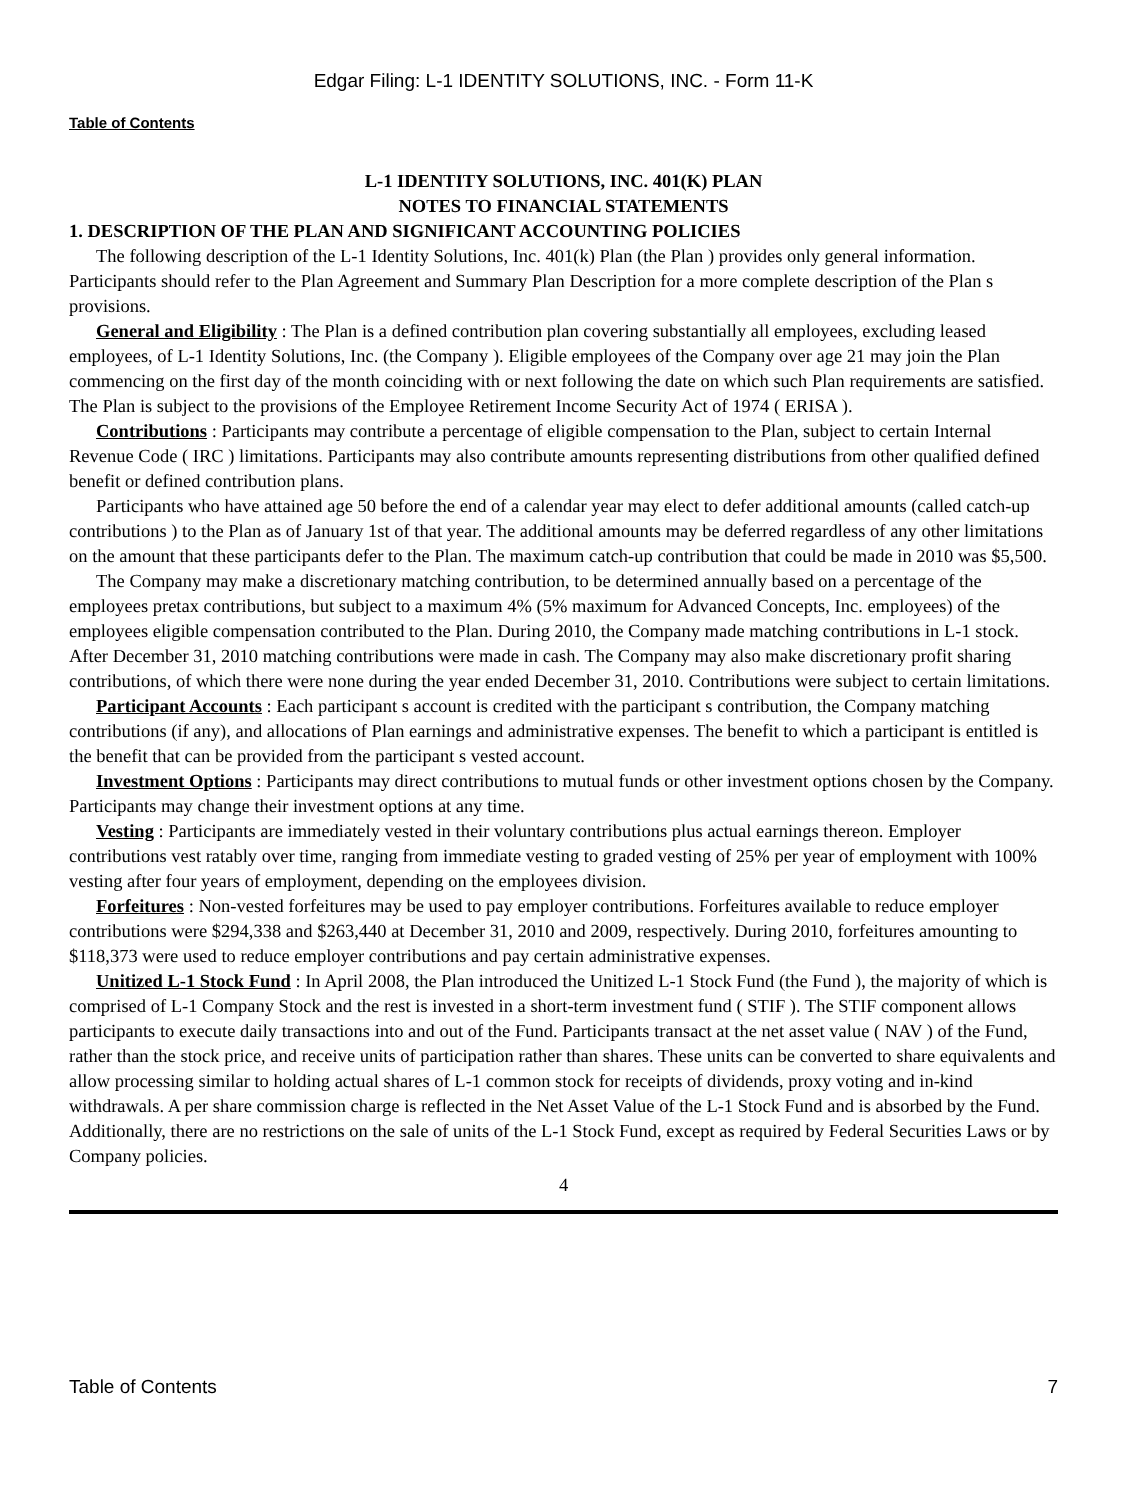Edgar Filing: L-1 IDENTITY SOLUTIONS, INC. - Form 11-K
Table of Contents
L-1 IDENTITY SOLUTIONS, INC. 401(K) PLAN
NOTES TO FINANCIAL STATEMENTS
1. DESCRIPTION OF THE PLAN AND SIGNIFICANT ACCOUNTING POLICIES
The following description of the L-1 Identity Solutions, Inc. 401(k) Plan (the Plan ) provides only general information. Participants should refer to the Plan Agreement and Summary Plan Description for a more complete description of the Plan s provisions.
General and Eligibility : The Plan is a defined contribution plan covering substantially all employees, excluding leased employees, of L-1 Identity Solutions, Inc. (the Company ). Eligible employees of the Company over age 21 may join the Plan commencing on the first day of the month coinciding with or next following the date on which such Plan requirements are satisfied. The Plan is subject to the provisions of the Employee Retirement Income Security Act of 1974 ( ERISA ).
Contributions : Participants may contribute a percentage of eligible compensation to the Plan, subject to certain Internal Revenue Code ( IRC ) limitations. Participants may also contribute amounts representing distributions from other qualified defined benefit or defined contribution plans.
Participants who have attained age 50 before the end of a calendar year may elect to defer additional amounts (called catch-up contributions ) to the Plan as of January 1st of that year. The additional amounts may be deferred regardless of any other limitations on the amount that these participants defer to the Plan. The maximum catch-up contribution that could be made in 2010 was $5,500.
The Company may make a discretionary matching contribution, to be determined annually based on a percentage of the employees pretax contributions, but subject to a maximum 4% (5% maximum for Advanced Concepts, Inc. employees) of the employees eligible compensation contributed to the Plan. During 2010, the Company made matching contributions in L-1 stock. After December 31, 2010 matching contributions were made in cash. The Company may also make discretionary profit sharing contributions, of which there were none during the year ended December 31, 2010. Contributions were subject to certain limitations.
Participant Accounts : Each participant s account is credited with the participant s contribution, the Company matching contributions (if any), and allocations of Plan earnings and administrative expenses. The benefit to which a participant is entitled is the benefit that can be provided from the participant s vested account.
Investment Options : Participants may direct contributions to mutual funds or other investment options chosen by the Company. Participants may change their investment options at any time.
Vesting : Participants are immediately vested in their voluntary contributions plus actual earnings thereon. Employer contributions vest ratably over time, ranging from immediate vesting to graded vesting of 25% per year of employment with 100% vesting after four years of employment, depending on the employees division.
Forfeitures : Non-vested forfeitures may be used to pay employer contributions. Forfeitures available to reduce employer contributions were $294,338 and $263,440 at December 31, 2010 and 2009, respectively. During 2010, forfeitures amounting to $118,373 were used to reduce employer contributions and pay certain administrative expenses.
Unitized L-1 Stock Fund : In April 2008, the Plan introduced the Unitized L-1 Stock Fund (the Fund ), the majority of which is comprised of L-1 Company Stock and the rest is invested in a short-term investment fund ( STIF ). The STIF component allows participants to execute daily transactions into and out of the Fund. Participants transact at the net asset value ( NAV ) of the Fund, rather than the stock price, and receive units of participation rather than shares. These units can be converted to share equivalents and allow processing similar to holding actual shares of L-1 common stock for receipts of dividends, proxy voting and in-kind withdrawals. A per share commission charge is reflected in the Net Asset Value of the L-1 Stock Fund and is absorbed by the Fund. Additionally, there are no restrictions on the sale of units of the L-1 Stock Fund, except as required by Federal Securities Laws or by Company policies.
4
Table of Contents 7